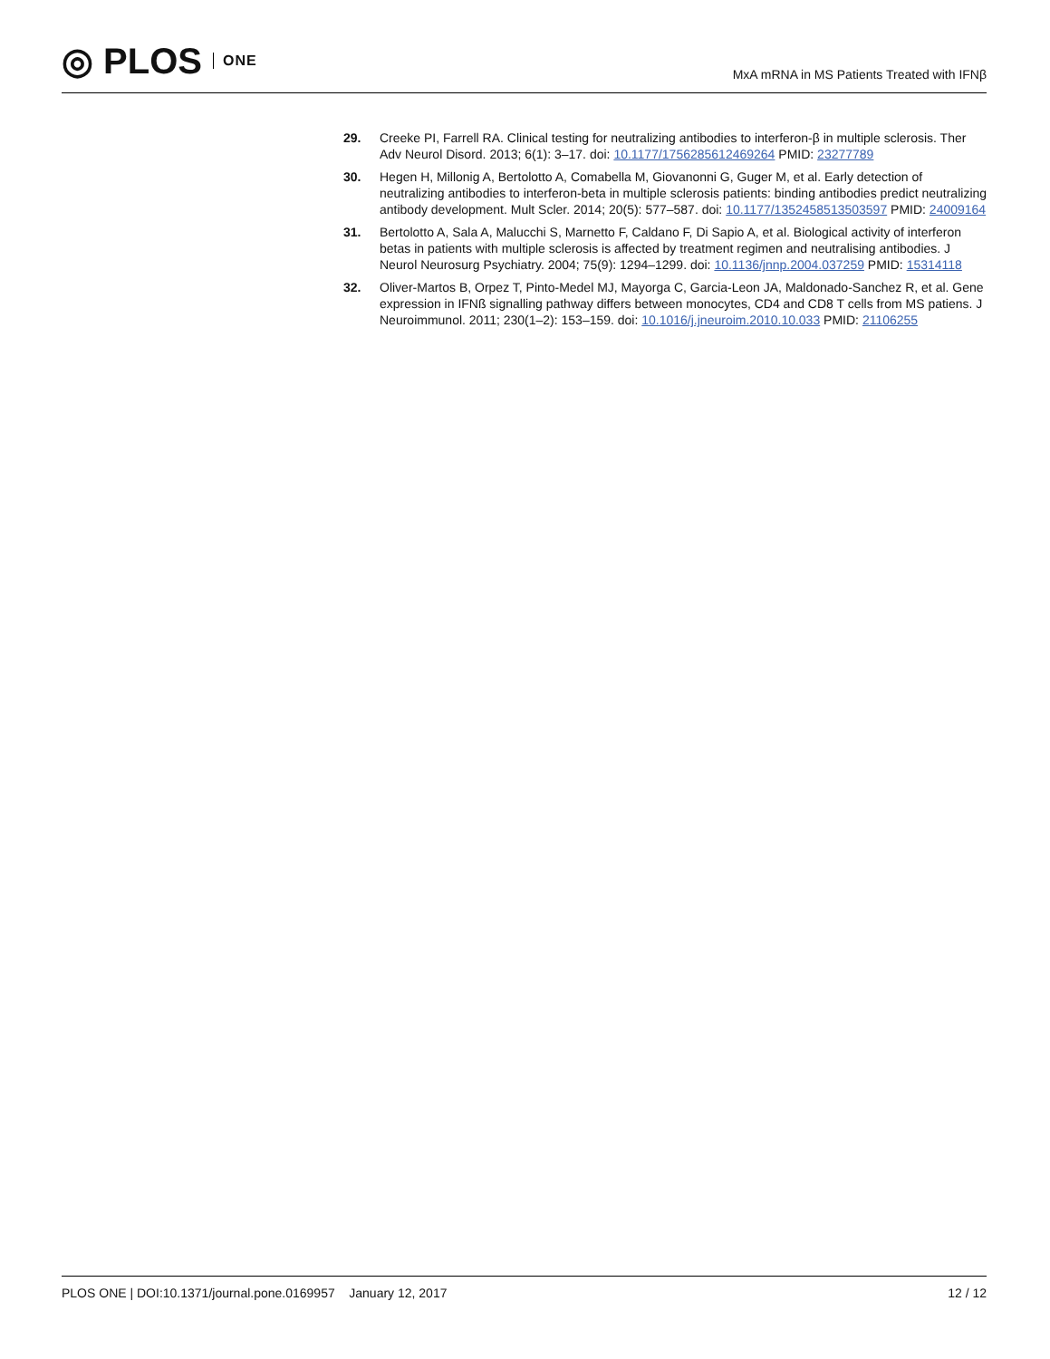◎ PLOS ONE
MxA mRNA in MS Patients Treated with IFNβ
29. Creeke PI, Farrell RA. Clinical testing for neutralizing antibodies to interferon-β in multiple sclerosis. Ther Adv Neurol Disord. 2013; 6(1): 3–17. doi: 10.1177/1756285612469264 PMID: 23277789
30. Hegen H, Millonig A, Bertolotto A, Comabella M, Giovanonni G, Guger M, et al. Early detection of neutralizing antibodies to interferon-beta in multiple sclerosis patients: binding antibodies predict neutralizing antibody development. Mult Scler. 2014; 20(5): 577–587. doi: 10.1177/1352458513503597 PMID: 24009164
31. Bertolotto A, Sala A, Malucchi S, Marnetto F, Caldano F, Di Sapio A, et al. Biological activity of interferon betas in patients with multiple sclerosis is affected by treatment regimen and neutralising antibodies. J Neurol Neurosurg Psychiatry. 2004; 75(9): 1294–1299. doi: 10.1136/jnnp.2004.037259 PMID: 15314118
32. Oliver-Martos B, Orpez T, Pinto-Medel MJ, Mayorga C, Garcia-Leon JA, Maldonado-Sanchez R, et al. Gene expression in IFNß signalling pathway differs between monocytes, CD4 and CD8 T cells from MS patiens. J Neuroimmunol. 2011; 230(1–2): 153–159. doi: 10.1016/j.jneuroim.2010.10.033 PMID: 21106255
PLOS ONE | DOI:10.1371/journal.pone.0169957 January 12, 2017 12 / 12